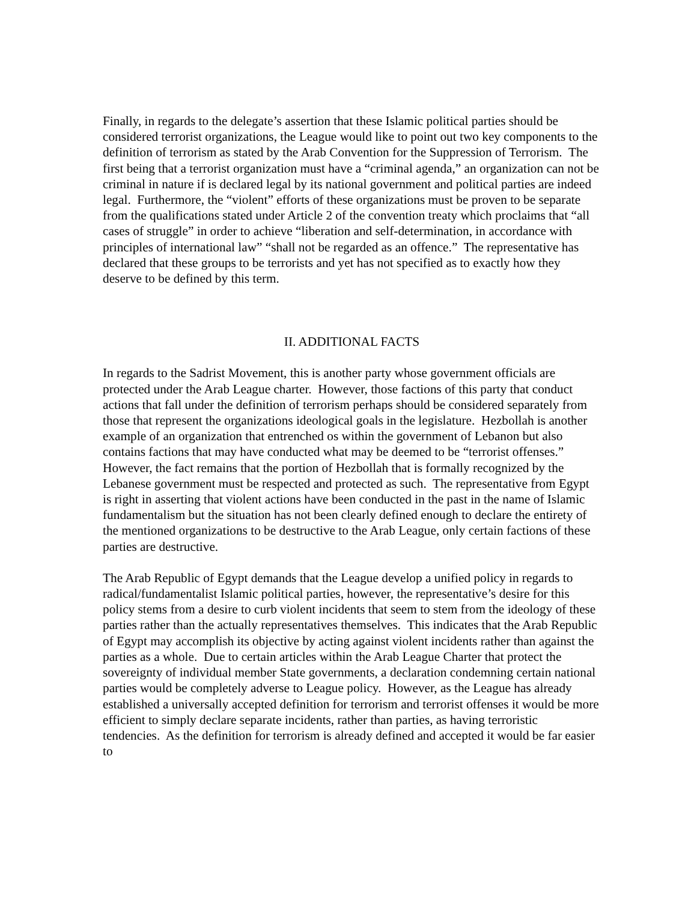Finally, in regards to the delegate’s assertion that these Islamic political parties should be considered terrorist organizations, the League would like to point out two key components to the definition of terrorism as stated by the Arab Convention for the Suppression of Terrorism. The first being that a terrorist organization must have a “criminal agenda,” an organization can not be criminal in nature if is declared legal by its national government and political parties are indeed legal. Furthermore, the “violent” efforts of these organizations must be proven to be separate from the qualifications stated under Article 2 of the convention treaty which proclaims that “all cases of struggle” in order to achieve “liberation and self-determination, in accordance with principles of international law” “shall not be regarded as an offence.” The representative has declared that these groups to be terrorists and yet has not specified as to exactly how they deserve to be defined by this term.
II. ADDITIONAL FACTS
In regards to the Sadrist Movement, this is another party whose government officials are protected under the Arab League charter. However, those factions of this party that conduct actions that fall under the definition of terrorism perhaps should be considered separately from those that represent the organizations ideological goals in the legislature. Hezbollah is another example of an organization that entrenched os within the government of Lebanon but also contains factions that may have conducted what may be deemed to be “terrorist offenses.” However, the fact remains that the portion of Hezbollah that is formally recognized by the Lebanese government must be respected and protected as such. The representative from Egypt is right in asserting that violent actions have been conducted in the past in the name of Islamic fundamentalism but the situation has not been clearly defined enough to declare the entirety of the mentioned organizations to be destructive to the Arab League, only certain factions of these parties are destructive.
The Arab Republic of Egypt demands that the League develop a unified policy in regards to radical/fundamentalist Islamic political parties, however, the representative’s desire for this policy stems from a desire to curb violent incidents that seem to stem from the ideology of these parties rather than the actually representatives themselves. This indicates that the Arab Republic of Egypt may accomplish its objective by acting against violent incidents rather than against the parties as a whole. Due to certain articles within the Arab League Charter that protect the sovereignty of individual member State governments, a declaration condemning certain national parties would be completely adverse to League policy. However, as the League has already established a universally accepted definition for terrorism and terrorist offenses it would be more efficient to simply declare separate incidents, rather than parties, as having terroristic tendencies. As the definition for terrorism is already defined and accepted it would be far easier to